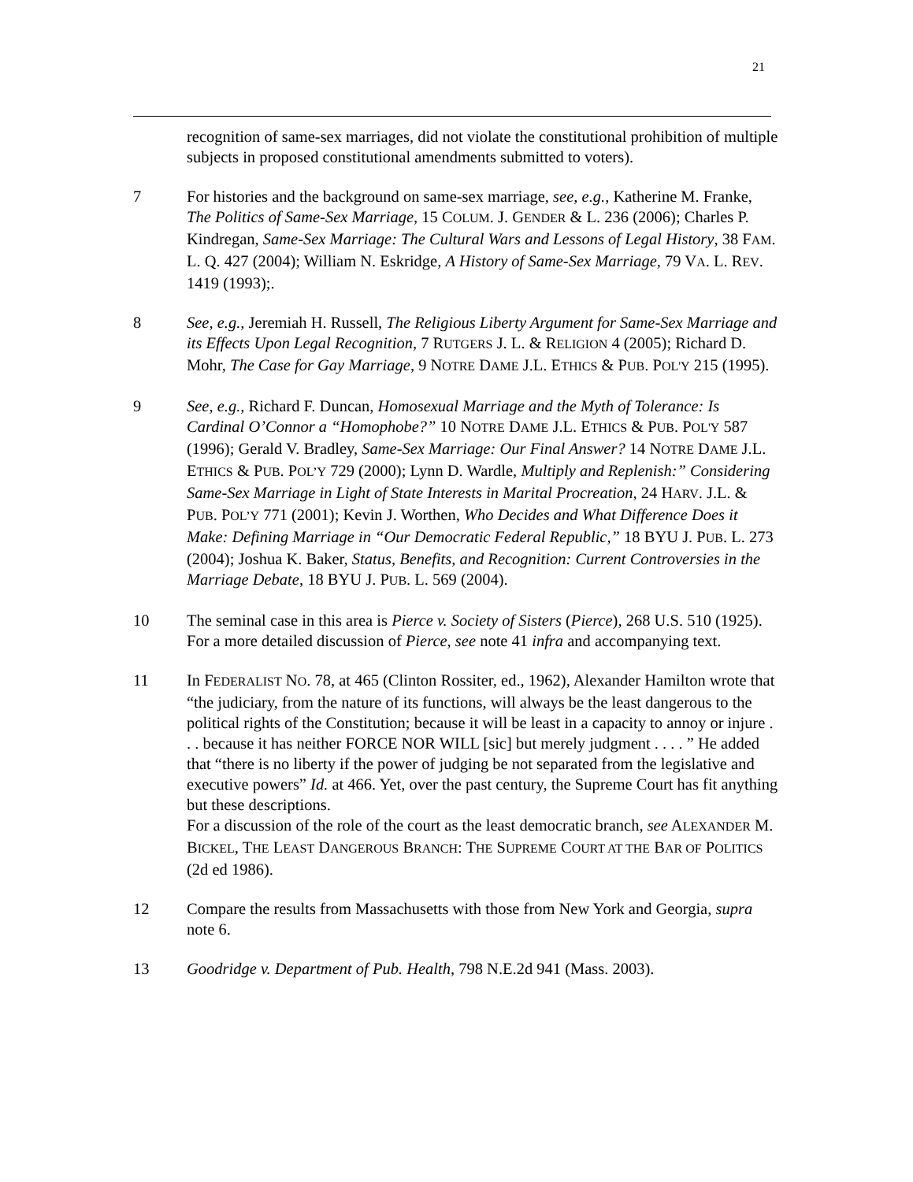21
recognition of same-sex marriages, did not violate the constitutional prohibition of multiple subjects in proposed constitutional amendments submitted to voters).
7 For histories and the background on same-sex marriage, see, e.g., Katherine M. Franke, The Politics of Same-Sex Marriage, 15 COLUM. J. GENDER & L. 236 (2006); Charles P. Kindregan, Same-Sex Marriage: The Cultural Wars and Lessons of Legal History, 38 FAM. L. Q. 427 (2004); William N. Eskridge, A History of Same-Sex Marriage, 79 VA. L. REV. 1419 (1993);.
8 See, e.g., Jeremiah H. Russell, The Religious Liberty Argument for Same-Sex Marriage and its Effects Upon Legal Recognition, 7 RUTGERS J. L. & RELIGION 4 (2005); Richard D. Mohr, The Case for Gay Marriage, 9 NOTRE DAME J.L. ETHICS & PUB. POL'Y 215 (1995).
9 See, e.g., Richard F. Duncan, Homosexual Marriage and the Myth of Tolerance: Is Cardinal O’Connor a “Homophobe?” 10 NOTRE DAME J.L. ETHICS & PUB. POL'Y 587 (1996); Gerald V. Bradley, Same-Sex Marriage: Our Final Answer? 14 NOTRE DAME J.L. ETHICS & PUB. POL’Y 729 (2000); Lynn D. Wardle, Multiply and Replenish:” Considering Same-Sex Marriage in Light of State Interests in Marital Procreation, 24 HARV. J.L. & PUB. POL’Y 771 (2001); Kevin J. Worthen, Who Decides and What Difference Does it Make: Defining Marriage in “Our Democratic Federal Republic,” 18 BYU J. PUB. L. 273 (2004); Joshua K. Baker, Status, Benefits, and Recognition: Current Controversies in the Marriage Debate, 18 BYU J. PUB. L. 569 (2004).
10 The seminal case in this area is Pierce v. Society of Sisters (Pierce), 268 U.S. 510 (1925). For a more detailed discussion of Pierce, see note 41 infra and accompanying text.
11 In FEDERALIST NO. 78, at 465 (Clinton Rossiter, ed., 1962), Alexander Hamilton wrote that “the judiciary, from the nature of its functions, will always be the least dangerous to the political rights of the Constitution; because it will be least in a capacity to annoy or injure . . . because it has neither FORCE NOR WILL [sic] but merely judgment . . . . ” He added that “there is no liberty if the power of judging be not separated from the legislative and executive powers” Id. at 466. Yet, over the past century, the Supreme Court has fit anything but these descriptions.
For a discussion of the role of the court as the least democratic branch, see ALEXANDER M. BICKEL, THE LEAST DANGEROUS BRANCH: THE SUPREME COURT AT THE BAR OF POLITICS (2d ed 1986).
12 Compare the results from Massachusetts with those from New York and Georgia, supra note 6.
13 Goodridge v. Department of Pub. Health, 798 N.E.2d 941 (Mass. 2003).